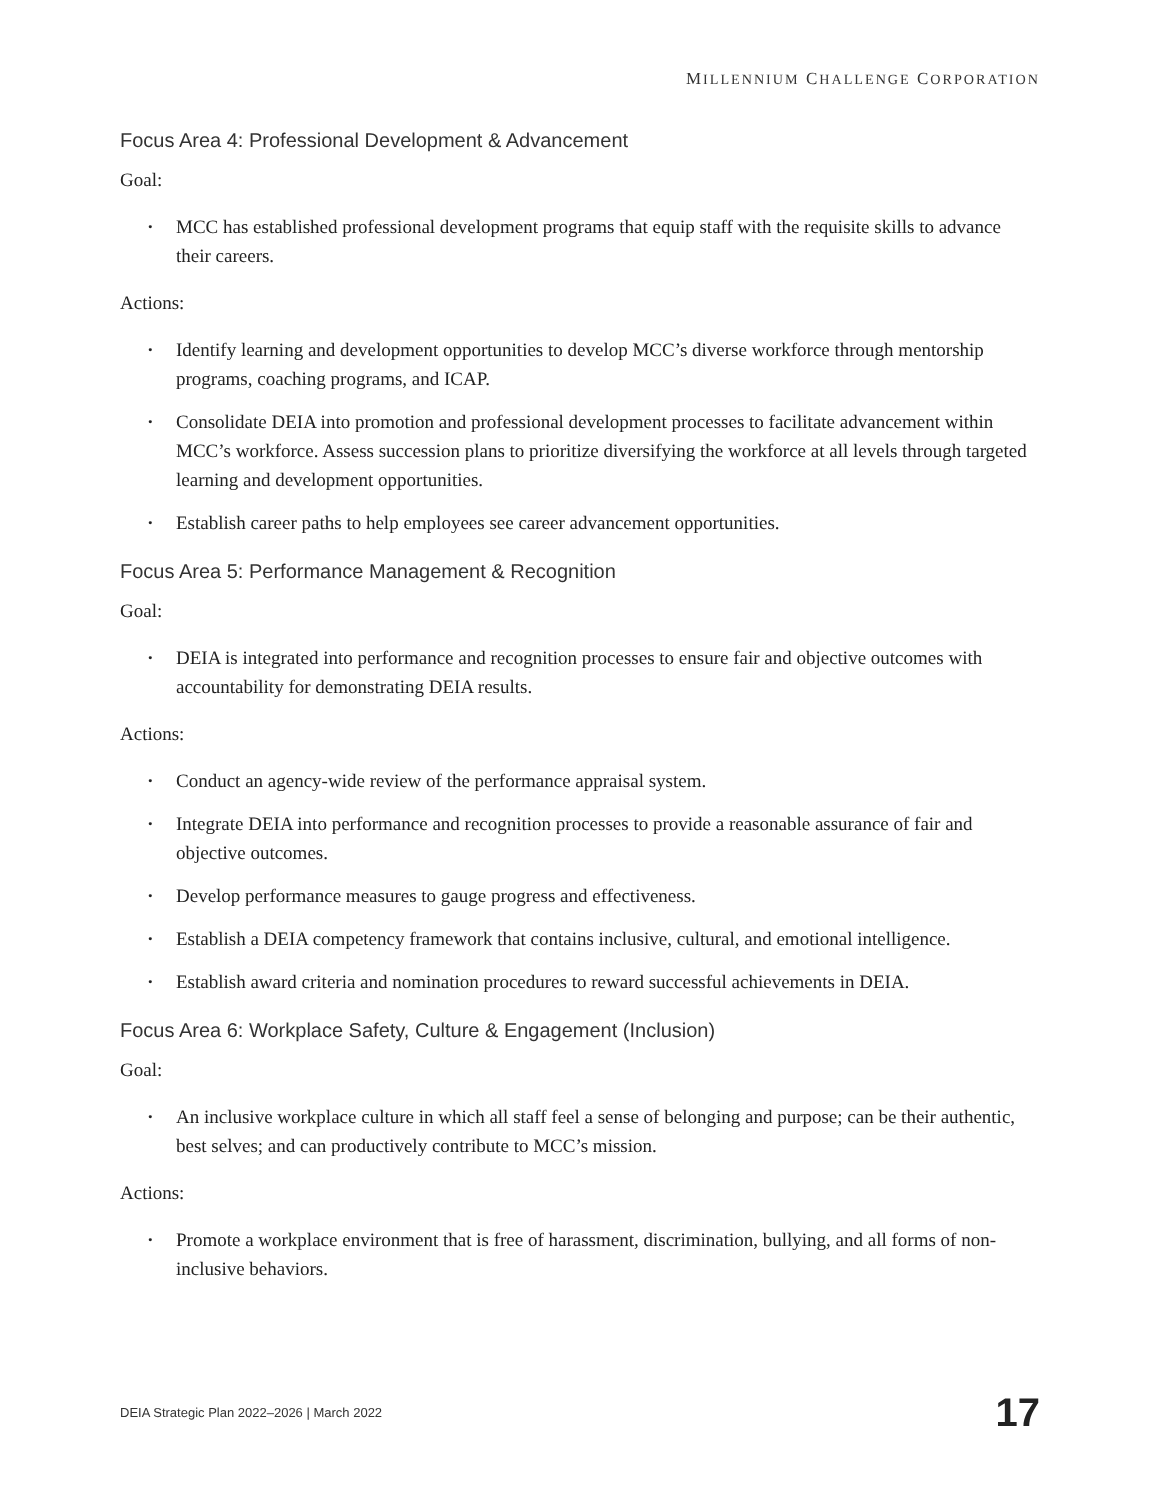MILLENNIUM CHALLENGE CORPORATION
Focus Area 4: Professional Development & Advancement
Goal:
• MCC has established professional development programs that equip staff with the requisite skills to advance their careers.
Actions:
• Identify learning and development opportunities to develop MCC’s diverse workforce through mentorship programs, coaching programs, and ICAP.
• Consolidate DEIA into promotion and professional development processes to facilitate advancement within MCC’s workforce. Assess succession plans to prioritize diversifying the workforce at all levels through targeted learning and development opportunities.
• Establish career paths to help employees see career advancement opportunities.
Focus Area 5: Performance Management & Recognition
Goal:
• DEIA is integrated into performance and recognition processes to ensure fair and objective outcomes with accountability for demonstrating DEIA results.
Actions:
• Conduct an agency-wide review of the performance appraisal system.
• Integrate DEIA into performance and recognition processes to provide a reasonable assurance of fair and objective outcomes.
• Develop performance measures to gauge progress and effectiveness.
• Establish a DEIA competency framework that contains inclusive, cultural, and emotional intelligence.
• Establish award criteria and nomination procedures to reward successful achievements in DEIA.
Focus Area 6: Workplace Safety, Culture & Engagement (Inclusion)
Goal:
• An inclusive workplace culture in which all staff feel a sense of belonging and purpose; can be their authentic, best selves; and can productively contribute to MCC’s mission.
Actions:
• Promote a workplace environment that is free of harassment, discrimination, bullying, and all forms of non-inclusive behaviors.
DEIA Strategic Plan 2022–2026 | March 2022
17